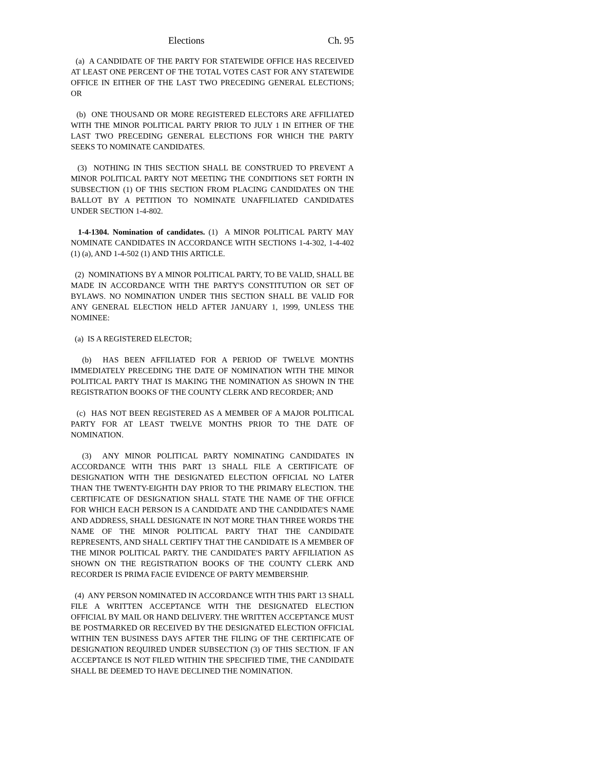Elections Ch. 95
(a) A CANDIDATE OF THE PARTY FOR STATEWIDE OFFICE HAS RECEIVED AT LEAST ONE PERCENT OF THE TOTAL VOTES CAST FOR ANY STATEWIDE OFFICE IN EITHER OF THE LAST TWO PRECEDING GENERAL ELECTIONS; OR
(b) ONE THOUSAND OR MORE REGISTERED ELECTORS ARE AFFILIATED WITH THE MINOR POLITICAL PARTY PRIOR TO JULY 1 IN EITHER OF THE LAST TWO PRECEDING GENERAL ELECTIONS FOR WHICH THE PARTY SEEKS TO NOMINATE CANDIDATES.
(3) NOTHING IN THIS SECTION SHALL BE CONSTRUED TO PREVENT A MINOR POLITICAL PARTY NOT MEETING THE CONDITIONS SET FORTH IN SUBSECTION (1) OF THIS SECTION FROM PLACING CANDIDATES ON THE BALLOT BY A PETITION TO NOMINATE UNAFFILIATED CANDIDATES UNDER SECTION 1-4-802.
1-4-1304. Nomination of candidates. (1) A MINOR POLITICAL PARTY MAY NOMINATE CANDIDATES IN ACCORDANCE WITH SECTIONS 1-4-302, 1-4-402 (1) (a), AND 1-4-502 (1) AND THIS ARTICLE.
(2) NOMINATIONS BY A MINOR POLITICAL PARTY, TO BE VALID, SHALL BE MADE IN ACCORDANCE WITH THE PARTY'S CONSTITUTION OR SET OF BYLAWS. NO NOMINATION UNDER THIS SECTION SHALL BE VALID FOR ANY GENERAL ELECTION HELD AFTER JANUARY 1, 1999, UNLESS THE NOMINEE:
(a) IS A REGISTERED ELECTOR;
(b) HAS BEEN AFFILIATED FOR A PERIOD OF TWELVE MONTHS IMMEDIATELY PRECEDING THE DATE OF NOMINATION WITH THE MINOR POLITICAL PARTY THAT IS MAKING THE NOMINATION AS SHOWN IN THE REGISTRATION BOOKS OF THE COUNTY CLERK AND RECORDER; AND
(c) HAS NOT BEEN REGISTERED AS A MEMBER OF A MAJOR POLITICAL PARTY FOR AT LEAST TWELVE MONTHS PRIOR TO THE DATE OF NOMINATION.
(3) ANY MINOR POLITICAL PARTY NOMINATING CANDIDATES IN ACCORDANCE WITH THIS PART 13 SHALL FILE A CERTIFICATE OF DESIGNATION WITH THE DESIGNATED ELECTION OFFICIAL NO LATER THAN THE TWENTY-EIGHTH DAY PRIOR TO THE PRIMARY ELECTION. THE CERTIFICATE OF DESIGNATION SHALL STATE THE NAME OF THE OFFICE FOR WHICH EACH PERSON IS A CANDIDATE AND THE CANDIDATE'S NAME AND ADDRESS, SHALL DESIGNATE IN NOT MORE THAN THREE WORDS THE NAME OF THE MINOR POLITICAL PARTY THAT THE CANDIDATE REPRESENTS, AND SHALL CERTIFY THAT THE CANDIDATE IS A MEMBER OF THE MINOR POLITICAL PARTY. THE CANDIDATE'S PARTY AFFILIATION AS SHOWN ON THE REGISTRATION BOOKS OF THE COUNTY CLERK AND RECORDER IS PRIMA FACIE EVIDENCE OF PARTY MEMBERSHIP.
(4) ANY PERSON NOMINATED IN ACCORDANCE WITH THIS PART 13 SHALL FILE A WRITTEN ACCEPTANCE WITH THE DESIGNATED ELECTION OFFICIAL BY MAIL OR HAND DELIVERY. THE WRITTEN ACCEPTANCE MUST BE POSTMARKED OR RECEIVED BY THE DESIGNATED ELECTION OFFICIAL WITHIN TEN BUSINESS DAYS AFTER THE FILING OF THE CERTIFICATE OF DESIGNATION REQUIRED UNDER SUBSECTION (3) OF THIS SECTION. IF AN ACCEPTANCE IS NOT FILED WITHIN THE SPECIFIED TIME, THE CANDIDATE SHALL BE DEEMED TO HAVE DECLINED THE NOMINATION.